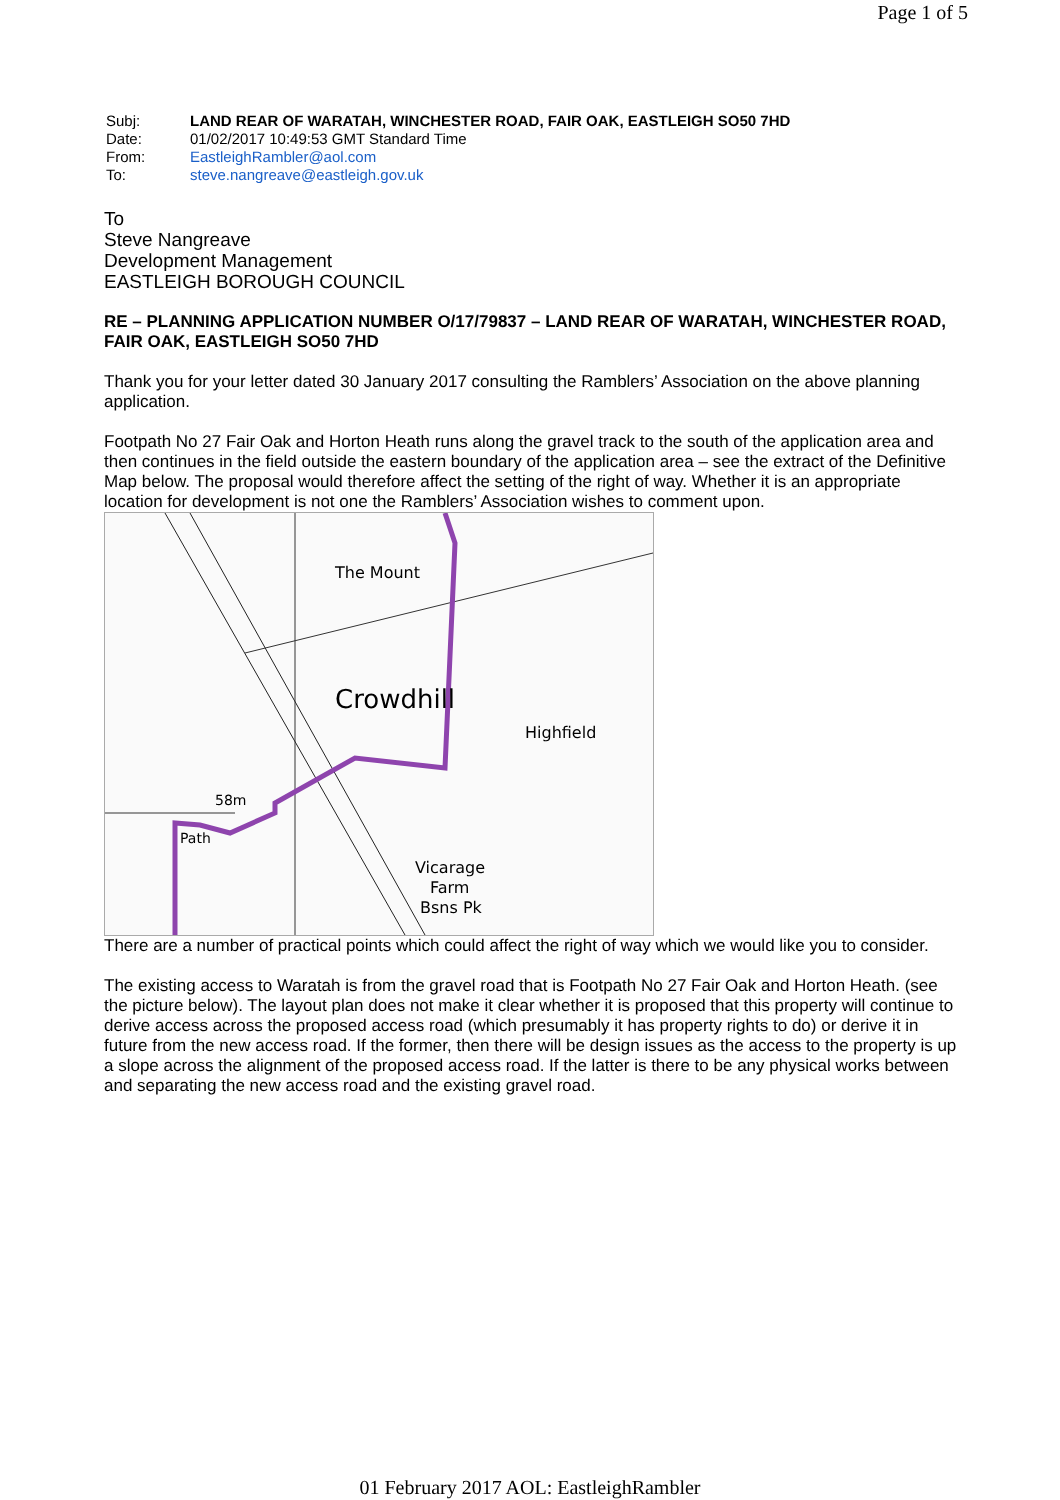Page 1 of 5
| Subj: | LAND REAR OF WARATAH, WINCHESTER ROAD, FAIR OAK, EASTLEIGH SO50 7HD |
| Date: | 01/02/2017 10:49:53 GMT Standard Time |
| From: | EastleighRambler@aol.com |
| To: | steve.nangreave@eastleigh.gov.uk |
To
Steve Nangreave
Development Management
EASTLEIGH BOROUGH COUNCIL
RE – PLANNING APPLICATION NUMBER O/17/79837 – LAND REAR OF WARATAH, WINCHESTER ROAD, FAIR OAK, EASTLEIGH SO50 7HD
Thank you for your letter dated 30 January 2017 consulting the Ramblers’ Association on the above planning application.
Footpath No 27 Fair Oak and Horton Heath runs along the gravel track to the south of the application area and then continues in the field outside the eastern boundary of the application area – see the extract of the Definitive Map below. The proposal would therefore affect the setting of the right of way. Whether it is an appropriate location for development is not one the Ramblers’ Association wishes to comment upon.
Crowdhill
The Mount
Highfield
58m
Path
Vicarage
Farm
Bsns Pk
There are a number of practical points which could affect the right of way which we would like you to consider.
The existing access to Waratah is from the gravel road that is Footpath No 27 Fair Oak and Horton Heath. (see the picture below). The layout plan does not make it clear whether it is proposed that this property will continue to derive access across the proposed access road (which presumably it has property rights to do) or derive it in future from the new access road. If the former, then there will be design issues as the access to the property is up a slope across the alignment of the proposed access road. If the latter is there to be any physical works between and separating the new access road and the existing gravel road.
01 February 2017 AOL: EastleighRambler